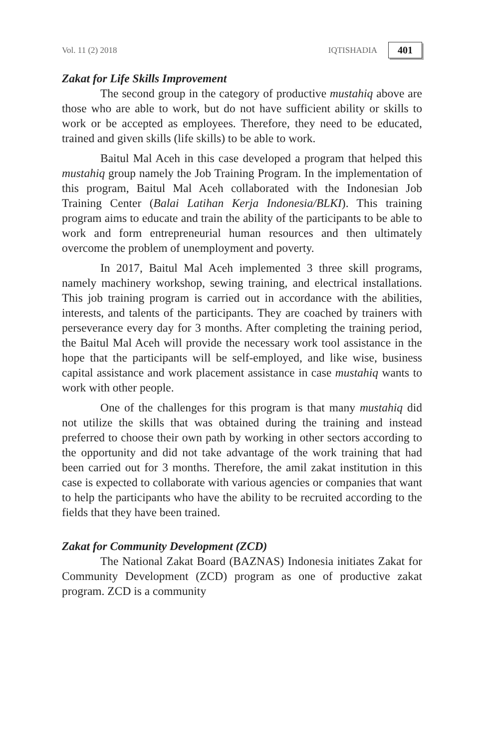Vol. 11 (2) 2018 IQTISHADIA 401
Zakat for Life Skills Improvement
The second group in the category of productive mustahiq above are those who are able to work, but do not have sufficient ability or skills to work or be accepted as employees. Therefore, they need to be educated, trained and given skills (life skills) to be able to work.
Baitul Mal Aceh in this case developed a program that helped this mustahiq group namely the Job Training Program. In the implementation of this program, Baitul Mal Aceh collaborated with the Indonesian Job Training Center (Balai Latihan Kerja Indonesia/BLKI). This training program aims to educate and train the ability of the participants to be able to work and form entrepreneurial human resources and then ultimately overcome the problem of unemployment and poverty.
In 2017, Baitul Mal Aceh implemented 3 three skill programs, namely machinery workshop, sewing training, and electrical installations. This job training program is carried out in accordance with the abilities, interests, and talents of the participants. They are coached by trainers with perseverance every day for 3 months. After completing the training period, the Baitul Mal Aceh will provide the necessary work tool assistance in the hope that the participants will be self-employed, and like wise, business capital assistance and work placement assistance in case mustahiq wants to work with other people.
One of the challenges for this program is that many mustahiq did not utilize the skills that was obtained during the training and instead preferred to choose their own path by working in other sectors according to the opportunity and did not take advantage of the work training that had been carried out for 3 months. Therefore, the amil zakat institution in this case is expected to collaborate with various agencies or companies that want to help the participants who have the ability to be recruited according to the fields that they have been trained.
Zakat for Community Development (ZCD)
The National Zakat Board (BAZNAS) Indonesia initiates Zakat for Community Development (ZCD) program as one of productive zakat program. ZCD is a community